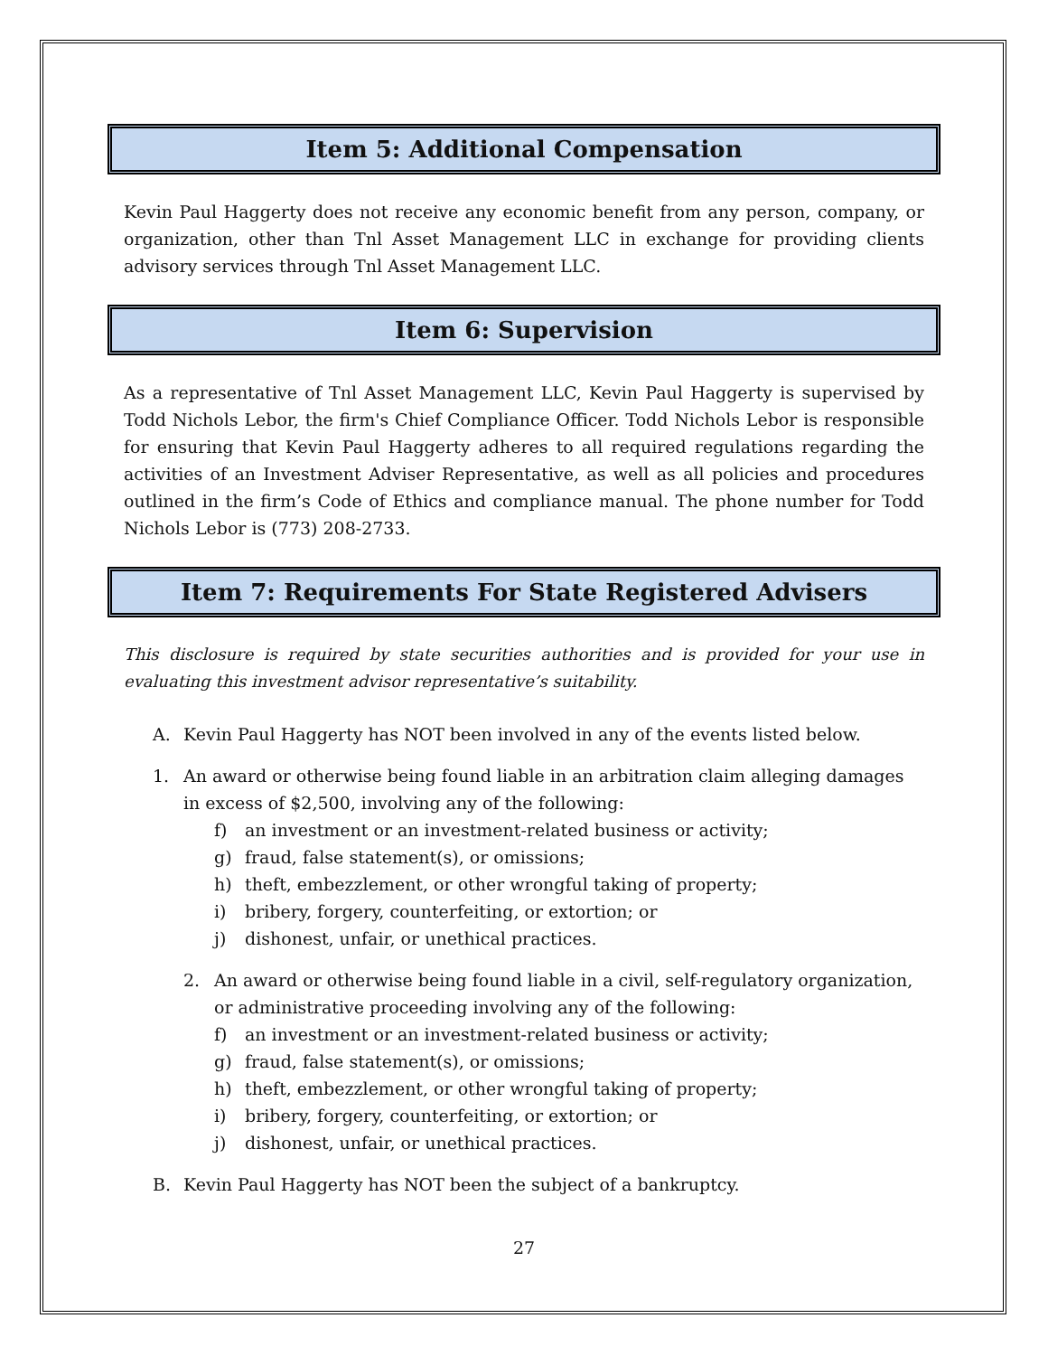Item 5: Additional Compensation
Kevin Paul Haggerty does not receive any economic benefit from any person, company, or organization, other than Tnl Asset Management LLC in exchange for providing clients advisory services through Tnl Asset Management LLC.
Item 6: Supervision
As a representative of Tnl Asset Management LLC, Kevin Paul Haggerty is supervised by Todd Nichols Lebor, the firm's Chief Compliance Officer. Todd Nichols Lebor is responsible for ensuring that Kevin Paul Haggerty adheres to all required regulations regarding the activities of an Investment Adviser Representative, as well as all policies and procedures outlined in the firm’s Code of Ethics and compliance manual. The phone number for Todd Nichols Lebor is (773) 208-2733.
Item 7: Requirements For State Registered Advisers
This disclosure is required by state securities authorities and is provided for your use in evaluating this investment advisor representative’s suitability.
A. Kevin Paul Haggerty has NOT been involved in any of the events listed below.
1. An award or otherwise being found liable in an arbitration claim alleging damages in excess of $2,500, involving any of the following:
f) an investment or an investment-related business or activity;
g) fraud, false statement(s), or omissions;
h) theft, embezzlement, or other wrongful taking of property;
i) bribery, forgery, counterfeiting, or extortion; or
j) dishonest, unfair, or unethical practices.
2. An award or otherwise being found liable in a civil, self-regulatory organization, or administrative proceeding involving any of the following:
f) an investment or an investment-related business or activity;
g) fraud, false statement(s), or omissions;
h) theft, embezzlement, or other wrongful taking of property;
i) bribery, forgery, counterfeiting, or extortion; or
j) dishonest, unfair, or unethical practices.
B. Kevin Paul Haggerty has NOT been the subject of a bankruptcy.
27